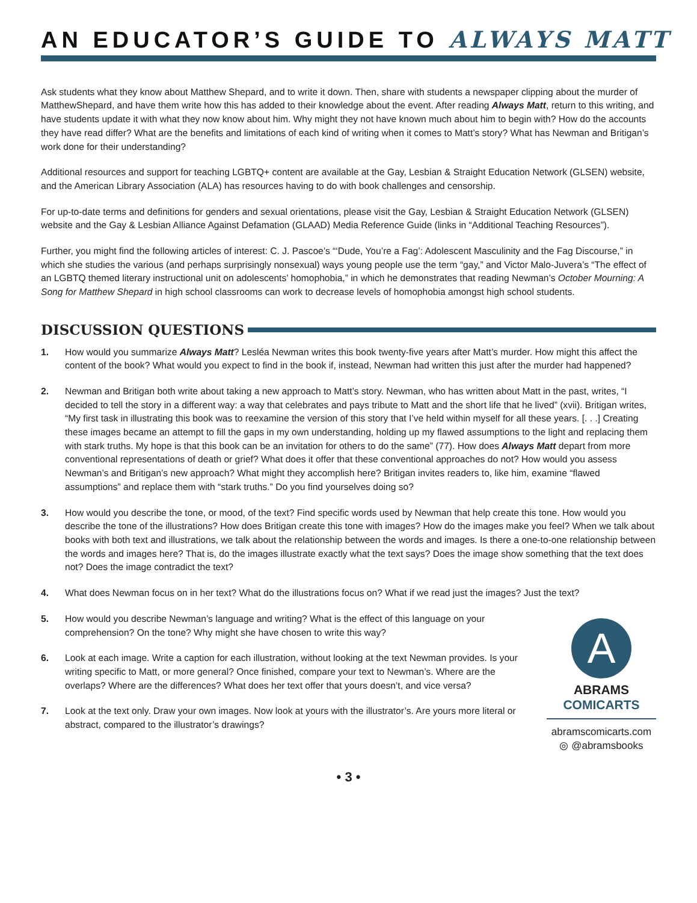AN EDUCATOR’S GUIDE TO ALWAYS MATT
Ask students what they know about Matthew Shepard, and to write it down. Then, share with students a newspaper clipping about the murder of MatthewShepard, and have them write how this has added to their knowledge about the event. After reading Always Matt, return to this writing, and have students update it with what they now know about him. Why might they not have known much about him to begin with? How do the accounts they have read differ? What are the benefits and limitations of each kind of writing when it comes to Matt’s story? What has Newman and Britigan’s work done for their understanding?
Additional resources and support for teaching LGBTQ+ content are available at the Gay, Lesbian & Straight Education Network (GLSEN) website, and the American Library Association (ALA) has resources having to do with book challenges and censorship.
For up-to-date terms and definitions for genders and sexual orientations, please visit the Gay, Lesbian & Straight Education Network (GLSEN) website and the Gay & Lesbian Alliance Against Defamation (GLAAD) Media Reference Guide (links in “Additional Teaching Resources”).
Further, you might find the following articles of interest: C. J. Pascoe’s “‘Dude, You’re a Fag’: Adolescent Masculinity and the Fag Discourse,” in which she studies the various (and perhaps surprisingly nonsexual) ways young people use the term “gay,” and Victor Malo-Juvera’s “The effect of an LGBTQ themed literary instructional unit on adolescents’ homophobia,” in which he demonstrates that reading Newman’s October Mourning: A Song for Matthew Shepard in high school classrooms can work to decrease levels of homophobia amongst high school students.
DISCUSSION QUESTIONS
1. How would you summarize Always Matt? Lesléa Newman writes this book twenty-five years after Matt’s murder. How might this affect the content of the book? What would you expect to find in the book if, instead, Newman had written this just after the murder had happened?
2. Newman and Britigan both write about taking a new approach to Matt’s story. Newman, who has written about Matt in the past, writes, “I decided to tell the story in a different way: a way that celebrates and pays tribute to Matt and the short life that he lived” (xvii). Britigan writes, “My first task in illustrating this book was to reexamine the version of this story that I’ve held within myself for all these years. [. . .] Creating these images became an attempt to fill the gaps in my own understanding, holding up my flawed assumptions to the light and replacing them with stark truths. My hope is that this book can be an invitation for others to do the same” (77). How does Always Matt depart from more conventional representations of death or grief? What does it offer that these conventional approaches do not? How would you assess Newman’s and Britigan’s new approach? What might they accomplish here? Britigan invites readers to, like him, examine “flawed assumptions” and replace them with “stark truths.” Do you find yourselves doing so?
3. How would you describe the tone, or mood, of the text? Find specific words used by Newman that help create this tone. How would you describe the tone of the illustrations? How does Britigan create this tone with images? How do the images make you feel? When we talk about books with both text and illustrations, we talk about the relationship between the words and images. Is there a one-to-one relationship between the words and images here? That is, do the images illustrate exactly what the text says? Does the image show something that the text does not? Does the image contradict the text?
4. What does Newman focus on in her text? What do the illustrations focus on? What if we read just the images? Just the text?
5. How would you describe Newman’s language and writing? What is the effect of this language on your comprehension? On the tone? Why might she have chosen to write this way?
6. Look at each image. Write a caption for each illustration, without looking at the text Newman provides. Is your writing specific to Matt, or more general? Once finished, compare your text to Newman’s. Where are the overlaps? Where are the differences? What does her text offer that yours doesn’t, and vice versa?
7. Look at the text only. Draw your own images. Now look at yours with the illustrator’s. Are yours more literal or abstract, compared to the illustrator’s drawings?
A
ABRAMS
COMICARTS
abramscomicarts.com
◎ @abramsbooks
• 3 •